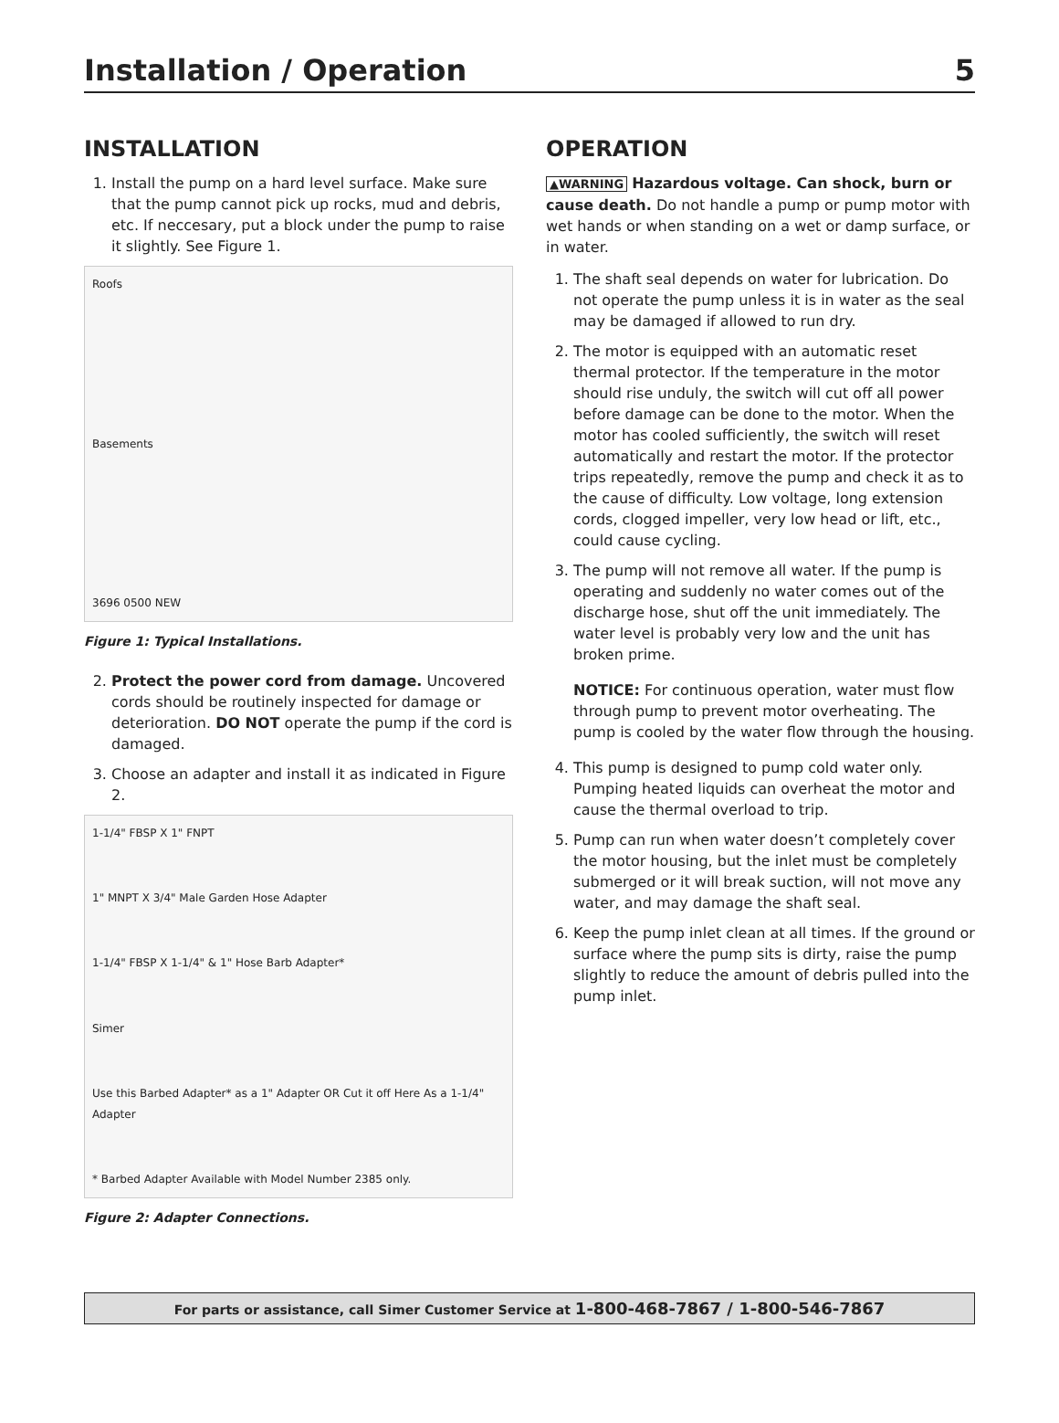Installation / Operation 5
INSTALLATION
1. Install the pump on a hard level surface. Make sure that the pump cannot pick up rocks, mud and debris, etc. If neccesary, put a block under the pump to raise it slightly. See Figure 1.
Roofs
Basements
3696 0500 NEW
Figure 1: Typical Installations.
2. Protect the power cord from damage. Uncovered cords should be routinely inspected for damage or deterioration. DO NOT operate the pump if the cord is damaged.
3. Choose an adapter and install it as indicated in Figure 2.
1-1/4" FBSP X 1" FNPT
1" MNPT X 3/4" Male Garden Hose Adapter
1-1/4" FBSP X 1-1/4" & 1" Hose Barb Adapter*
Simer
Use this Barbed Adapter* as a 1" Adapter OR Cut it off Here As a 1-1/4" Adapter
* Barbed Adapter Available with Model Number 2385 only.
Figure 2: Adapter Connections.
OPERATION
▲WARNING Hazardous voltage. Can shock, burn or cause death. Do not handle a pump or pump motor with wet hands or when standing on a wet or damp surface, or in water.
1. The shaft seal depends on water for lubrication. Do not operate the pump unless it is in water as the seal may be damaged if allowed to run dry.
2. The motor is equipped with an automatic reset thermal protector. If the temperature in the motor should rise unduly, the switch will cut off all power before damage can be done to the motor. When the motor has cooled sufficiently, the switch will reset automatically and restart the motor. If the protector trips repeatedly, remove the pump and check it as to the cause of difficulty. Low voltage, long extension cords, clogged impeller, very low head or lift, etc., could cause cycling.
3. The pump will not remove all water. If the pump is operating and suddenly no water comes out of the discharge hose, shut off the unit immediately. The water level is probably very low and the unit has broken prime.
NOTICE: For continuous operation, water must flow through pump to prevent motor overheating. The pump is cooled by the water flow through the housing.
4. This pump is designed to pump cold water only. Pumping heated liquids can overheat the motor and cause the thermal overload to trip.
5. Pump can run when water doesn’t completely cover the motor housing, but the inlet must be completely submerged or it will break suction, will not move any water, and may damage the shaft seal.
6. Keep the pump inlet clean at all times. If the ground or surface where the pump sits is dirty, raise the pump slightly to reduce the amount of debris pulled into the pump inlet.
For parts or assistance, call Simer Customer Service at 1-800-468-7867 / 1-800-546-7867